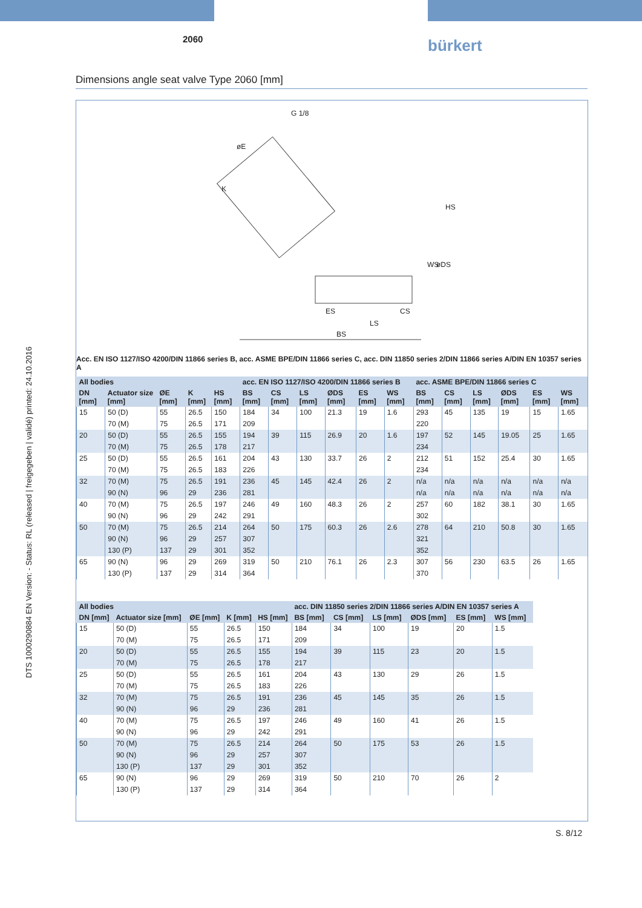DTS 1000290884 EN Version: - Status: RL (released | freigegeben | validé) printed: 24.10.2016
2060 bürkert
Dimensions angle seat valve Type 2060 [mm]
G 1/8
øE
K
HS
WS
øDS
ES
CS
LS
BS
Acc. EN ISO 1127/ISO 4200/DIN 11866 series B, acc. ASME BPE/DIN 11866 series C, acc. DIN 11850 series 2/DIN 11866 series A/DIN EN 10357 series A
| All bodies | | | | | acc. EN ISO 1127/ISO 4200/DIN 11866 series B | | | | | | acc. ASME BPE/DIN 11866 series C | | | | | |
| --- | --- | --- | --- | --- | --- | --- | --- | --- | --- | --- | --- | --- | --- | --- | --- | --- |
| DN [mm] | Actuator size [mm] | ØE [mm] | K [mm] | HS [mm] | BS [mm] | CS [mm] | LS [mm] | ØDS [mm] | ES [mm] | WS [mm] | BS [mm] | CS [mm] | LS [mm] | ØDS [mm] | ES [mm] | WS [mm] |
| 15 | 50 (D) | 55 | 26.5 | 150 | 184 | 34 | 100 | 21.3 | 19 | 1.6 | 293 | 45 | 135 | 19 | 15 | 1.65 |
| | 70 (M) | 75 | 26.5 | 171 | 209 | | | | | | 220 | | | | | |
| 20 | 50 (D) | 55 | 26.5 | 155 | 194 | 39 | 115 | 26.9 | 20 | 1.6 | 197 | 52 | 145 | 19.05 | 25 | 1.65 |
| | 70 (M) | 75 | 26.5 | 178 | 217 | | | | | | 234 | | | | | |
| 25 | 50 (D) | 55 | 26.5 | 161 | 204 | 43 | 130 | 33.7 | 26 | 2 | 212 | 51 | 152 | 25.4 | 30 | 1.65 |
| | 70 (M) | 75 | 26.5 | 183 | 226 | | | | | | 234 | | | | | |
| 32 | 70 (M) | 75 | 26.5 | 191 | 236 | 45 | 145 | 42.4 | 26 | 2 | n/a | n/a | n/a | n/a | n/a | n/a |
| | 90 (N) | 96 | 29 | 236 | 281 | | | | | | n/a | n/a | n/a | n/a | n/a | n/a |
| 40 | 70 (M) | 75 | 26.5 | 197 | 246 | 49 | 160 | 48.3 | 26 | 2 | 257 | 60 | 182 | 38.1 | 30 | 1.65 |
| | 90 (N) | 96 | 29 | 242 | 291 | | | | | | 302 | | | | | |
| 50 | 70 (M) | 75 | 26.5 | 214 | 264 | 50 | 175 | 60.3 | 26 | 2.6 | 278 | 64 | 210 | 50.8 | 30 | 1.65 |
| | 90 (N) | 96 | 29 | 257 | 307 | | | | | | 321 | | | | | |
| | 130 (P) | 137 | 29 | 301 | 352 | | | | | | 352 | | | | | |
| 65 | 90 (N) | 96 | 29 | 269 | 319 | 50 | 210 | 76.1 | 26 | 2.3 | 307 | 56 | 230 | 63.5 | 26 | 1.65 |
| | 130 (P) | 137 | 29 | 314 | 364 | | | | | | 370 | | | | | |
| All bodies | | | | | acc. DIN 11850 series 2/DIN 11866 series A/DIN EN 10357 series A | | | | | |
| --- | --- | --- | --- | --- | --- | --- | --- | --- | --- | --- |
| DN [mm] | Actuator size [mm] | ØE [mm] | K [mm] | HS [mm] | BS [mm] | CS [mm] | LS [mm] | ØDS [mm] | ES [mm] | WS [mm] |
| 15 | 50 (D) | 55 | 26.5 | 150 | 184 | 34 | 100 | 19 | 20 | 1.5 |
| | 70 (M) | 75 | 26.5 | 171 | 209 | | | | | |
| 20 | 50 (D) | 55 | 26.5 | 155 | 194 | 39 | 115 | 23 | 20 | 1.5 |
| | 70 (M) | 75 | 26.5 | 178 | 217 | | | | | |
| 25 | 50 (D) | 55 | 26.5 | 161 | 204 | 43 | 130 | 29 | 26 | 1.5 |
| | 70 (M) | 75 | 26.5 | 183 | 226 | | | | | |
| 32 | 70 (M) | 75 | 26.5 | 191 | 236 | 45 | 145 | 35 | 26 | 1.5 |
| | 90 (N) | 96 | 29 | 236 | 281 | | | | | |
| 40 | 70 (M) | 75 | 26.5 | 197 | 246 | 49 | 160 | 41 | 26 | 1.5 |
| | 90 (N) | 96 | 29 | 242 | 291 | | | | | |
| 50 | 70 (M) | 75 | 26.5 | 214 | 264 | 50 | 175 | 53 | 26 | 1.5 |
| | 90 (N) | 96 | 29 | 257 | 307 | | | | | |
| | 130 (P) | 137 | 29 | 301 | 352 | | | | | |
| 65 | 90 (N) | 96 | 29 | 269 | 319 | 50 | 210 | 70 | 26 | 2 |
| | 130 (P) | 137 | 29 | 314 | 364 | | | | | |
S. 8/12